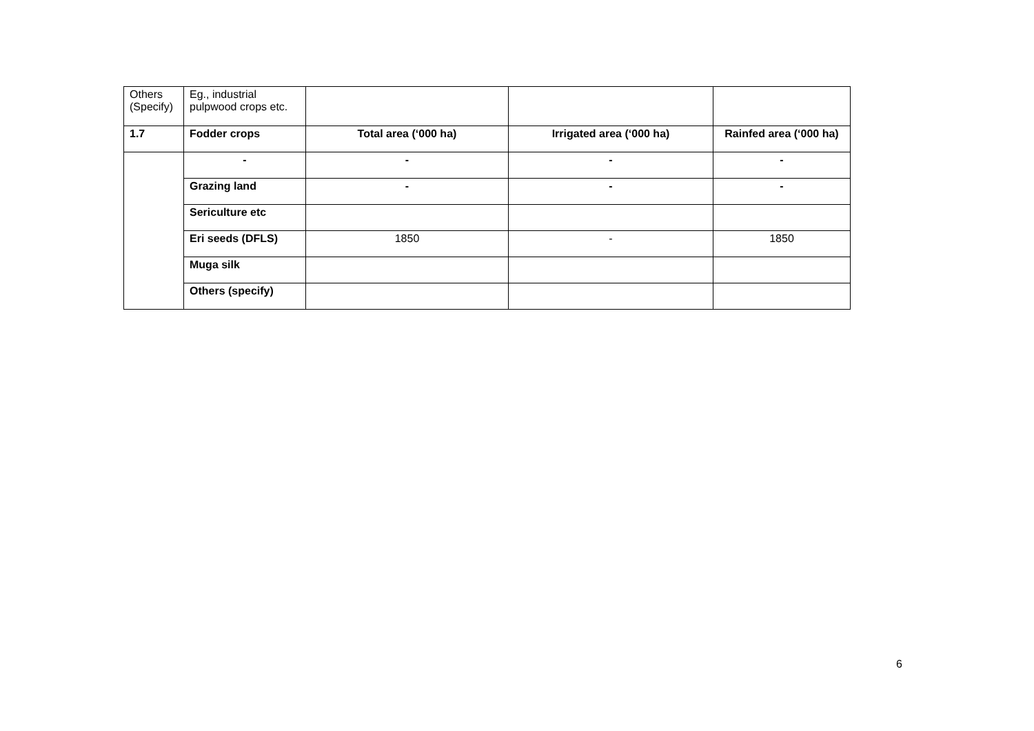| Others (Specify) | Eg., industrial pulpwood crops etc. | | | |
| 1.7 | Fodder crops | Total area (‘000 ha) | Irrigated area (‘000 ha) | Rainfed area (‘000 ha) |
| | - | - | - | - |
| | Grazing land | - | - | - |
| | Sericulture etc | | | |
| | Eri seeds (DFLS) | 1850 | - | 1850 |
| | Muga silk | | | |
| | Others (specify) | | | |
6